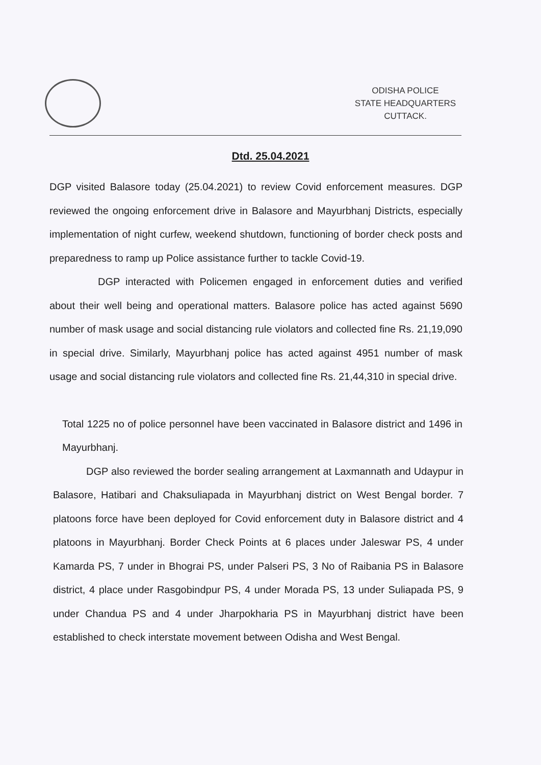ODISHA POLICE
STATE HEADQUARTERS
CUTTACK.
Dtd. 25.04.2021
DGP visited Balasore today (25.04.2021) to review Covid enforcement measures. DGP reviewed the ongoing enforcement drive in Balasore and Mayurbhanj Districts, especially implementation of night curfew, weekend shutdown, functioning of border check posts and preparedness to ramp up Police assistance further to tackle Covid-19.
DGP interacted with Policemen engaged in enforcement duties and verified about their well being and operational matters. Balasore police has acted against 5690 number of mask usage and social distancing rule violators and collected fine Rs. 21,19,090 in special drive. Similarly, Mayurbhanj police has acted against 4951 number of mask usage and social distancing rule violators and collected fine Rs. 21,44,310 in special drive.
Total 1225 no of police personnel have been vaccinated in Balasore district and 1496 in Mayurbhanj.
DGP also reviewed the border sealing arrangement at Laxmannath and Udaypur in Balasore, Hatibari and Chaksuliapada in Mayurbhanj district on West Bengal border. 7 platoons force have been deployed for Covid enforcement duty in Balasore district and 4 platoons in Mayurbhanj. Border Check Points at 6 places under Jaleswar PS, 4 under Kamarda PS, 7 under in Bhograi PS, under Palseri PS, 3 No of Raibania PS in Balasore district, 4 place under Rasgobindpur PS, 4 under Morada PS, 13 under Suliapada PS, 9 under Chandua PS and 4 under Jharpokharia PS in Mayurbhanj district have been established to check interstate movement between Odisha and West Bengal.